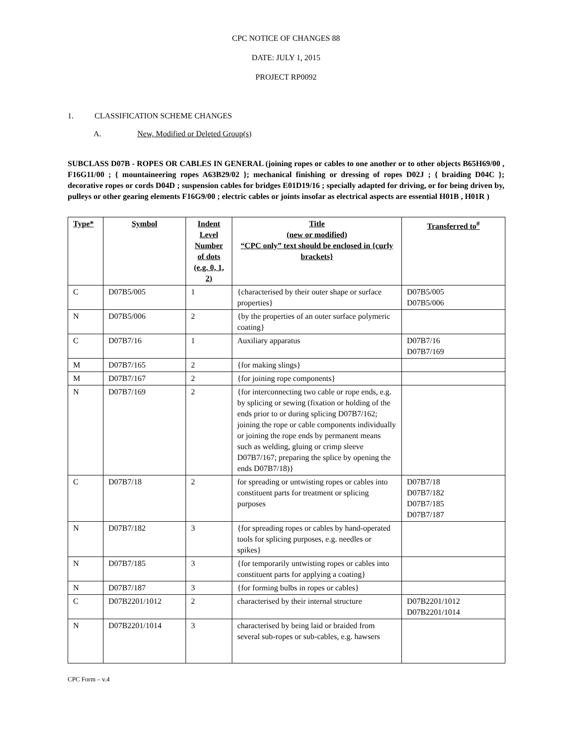CPC NOTICE OF CHANGES 88
DATE: JULY 1, 2015
PROJECT RP0092
1. CLASSIFICATION SCHEME CHANGES
A. New, Modified or Deleted Group(s)
SUBCLASS D07B - ROPES OR CABLES IN GENERAL (joining ropes or cables to one another or to other objects B65H69/00 , F16G11/00 ; { mountaineering ropes A63B29/02 }; mechanical finishing or dressing of ropes D02J ; { braiding D04C }; decorative ropes or cords D04D ; suspension cables for bridges E01D19/16 ; specially adapted for driving, or for being driven by, pulleys or other gearing elements F16G9/00 ; electric cables or joints insofar as electrical aspects are essential H01B , H01R )
| Type* | Symbol | Indent Level Number of dots (e.g. 0, 1, 2) | Title (new or modified) “CPC only” text should be enclosed in {curly brackets} | Transferred to<sup>#</sup> |
| --- | --- | --- | --- | --- |
| C | D07B5/005 | 1 | {characterised by their outer shape or surface properties} | D07B5/005 D07B5/006 |
| N | D07B5/006 | 2 | {by the properties of an outer surface polymeric coating} | |
| C | D07B7/16 | 1 | Auxiliary apparatus | D07B7/16 D07B7/169 |
| M | D07B7/165 | 2 | {for making slings} | |
| M | D07B7/167 | 2 | {for joining rope components} | |
| N | D07B7/169 | 2 | {for interconnecting two cable or rope ends, e.g. by splicing or sewing (fixation or holding of the ends prior to or during splicing D07B7/162; joining the rope or cable components individually or joining the rope ends by permanent means such as welding, gluing or crimp sleeve D07B7/167; preparing the splice by opening the ends D07B7/18)} | |
| C | D07B7/18 | 2 | for spreading or untwisting ropes or cables into constituent parts for treatment or splicing purposes | D07B7/18 D07B7/182 D07B7/185 D07B7/187 |
| N | D07B7/182 | 3 | {for spreading ropes or cables by hand-operated tools for splicing purposes, e.g. needles or spikes} | |
| N | D07B7/185 | 3 | {for temporarily untwisting ropes or cables into constituent parts for applying a coating} | |
| N | D07B7/187 | 3 | {for forming bulbs in ropes or cables} | |
| C | D07B2201/1012 | 2 | characterised by their internal structure | D07B2201/1012 D07B2201/1014 |
| N | D07B2201/1014 | 3 | characterised by being laid or braided from several sub-ropes or sub-cables, e.g. hawsers | |
CPC Form – v.4